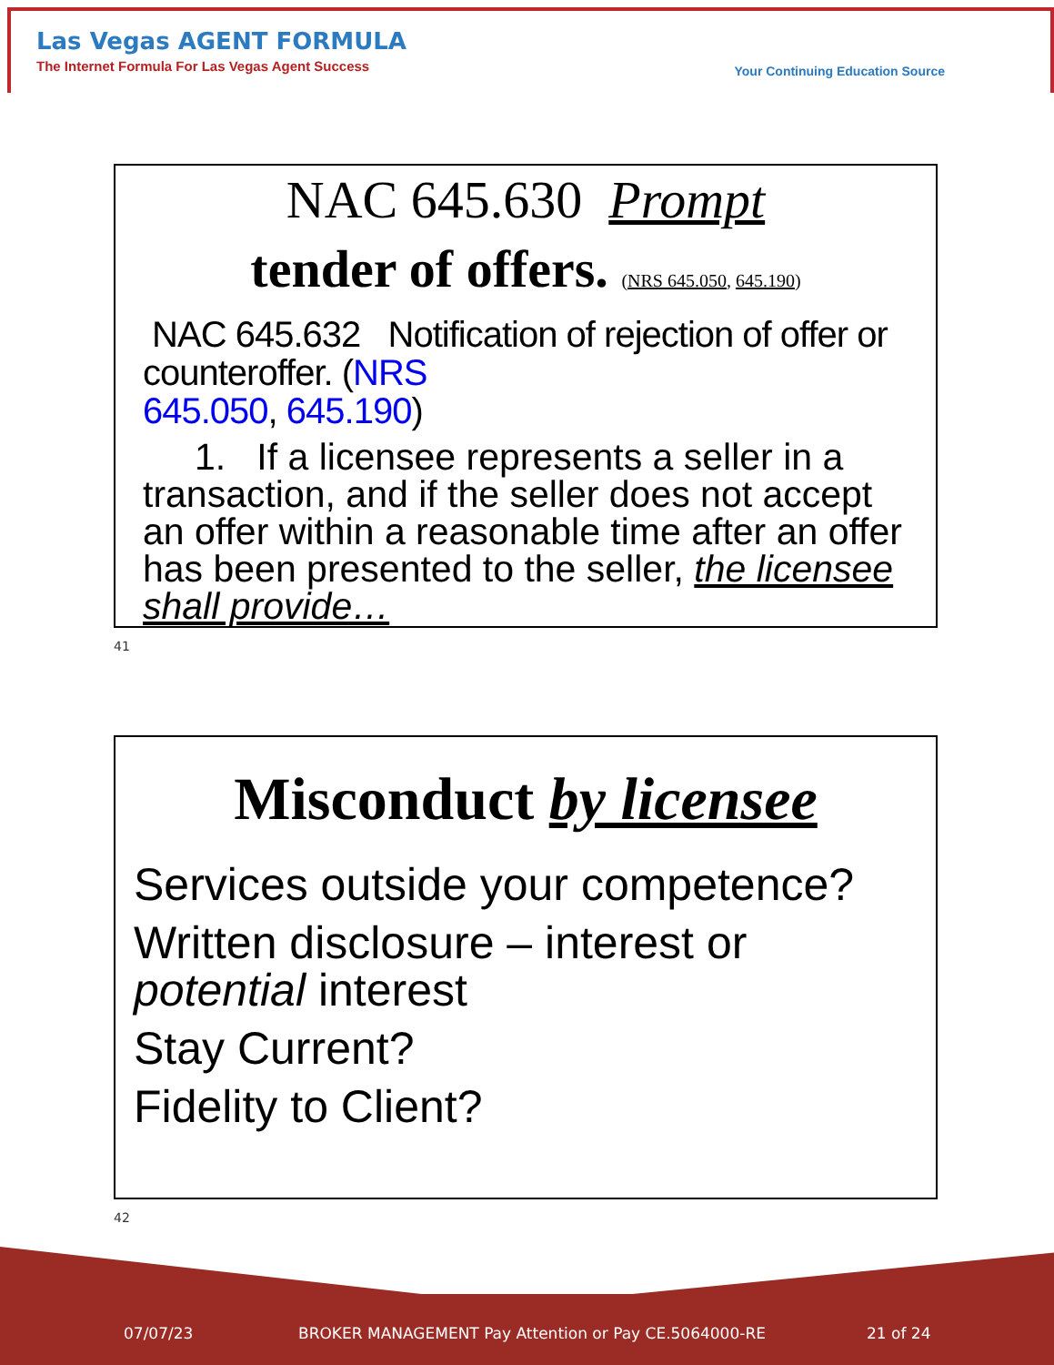Las Vegas AGENT FORMULA
The Internet Formula For Las Vegas Agent Success
Your Continuing Education Source
NAC 645.630 Prompt
tender of offers. (NRS 645.050, 645.190)
NAC 645.632 Notification of rejection of offer or counteroffer. (NRS
645.050, 645.190)
1. If a licensee represents a seller in a transaction, and if the seller does not accept an offer within a reasonable time after an offer has been presented to the seller, the licensee shall provide…
41
Misconduct by licensee
Services outside your competence?
Written disclosure – interest or potential interest
Stay Current?
Fidelity to Client?
42
07/07/23 BROKER MANAGEMENT Pay Attention or Pay CE.5064000-RE 21 of 24